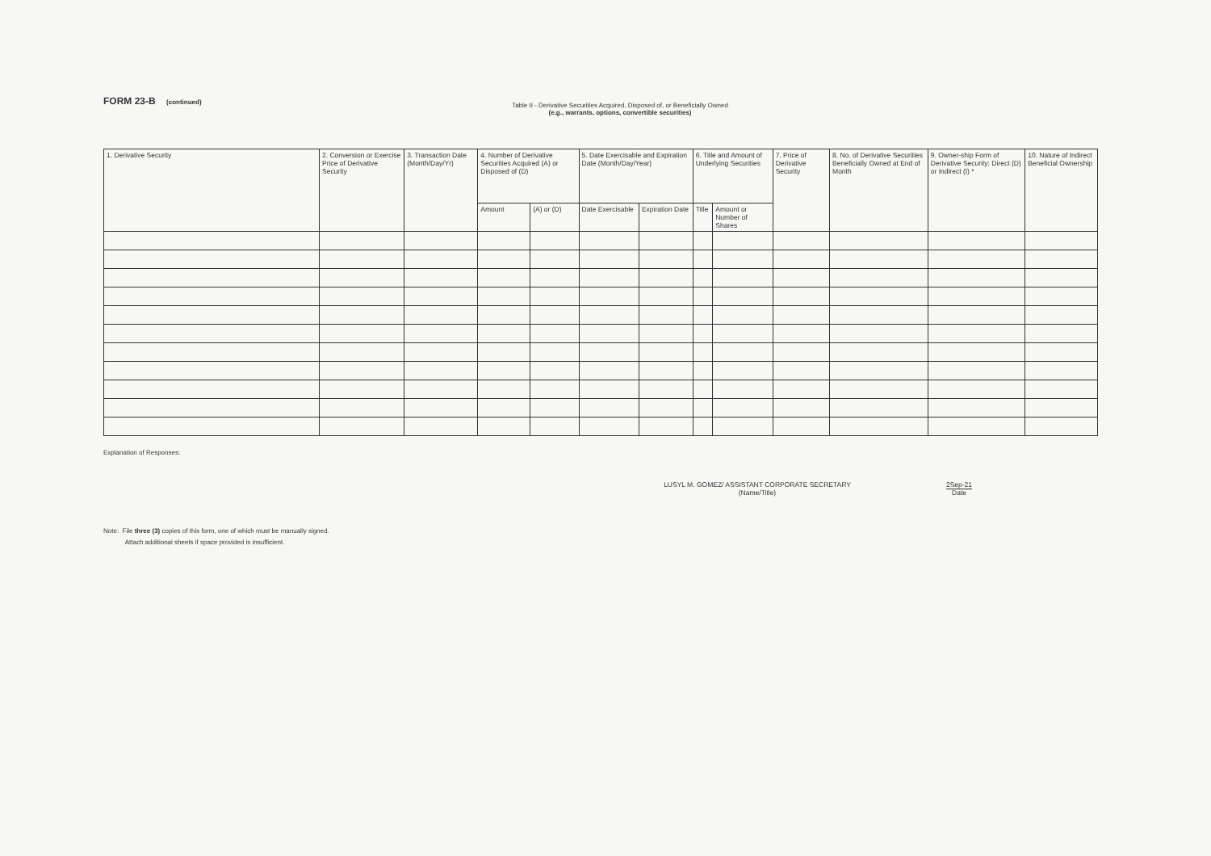FORM 23-B (continued)
Table II - Derivative Securities Acquired, Disposed of, or Beneficially Owned
(e.g., warrants, options, convertible securities)
| 1. Derivative Security | 2. Conversion or Exercise Price of Derivative Security | 3. Transaction Date (Month/Day/Yr) | 4. Number of Derivative Securities Acquired (A) or Disposed of (D) | | 5. Date Exercisable and Expiration Date (Month/Day/Year) | | 6. Title and Amount of Underlying Securities | | 7. Price of Derivative Security | 8. No. of Derivative Securities Beneficially Owned at End of Month | 9. Owner-ship Form of Derivative Security; Direct (D) or Indirect (I) * | 10. Nature of Indirect Beneficial Ownership |
| --- | --- | --- | --- | --- | --- | --- | --- | --- | --- | --- | --- | --- |
| | | | Amount | (A) or (D) | Date Exercisable | Expiration Date | Title | Amount or Number of Shares | | | | |
Explanation of Responses:
LUSYL M. GOMEZ/ ASSISTANT CORPORATE SECRETARY
(Name/Title)
2Sep-21
Date
Note: File three (3) copies of this form, one of which must be manually signed.
Attach additional sheets if space provided is insufficient.